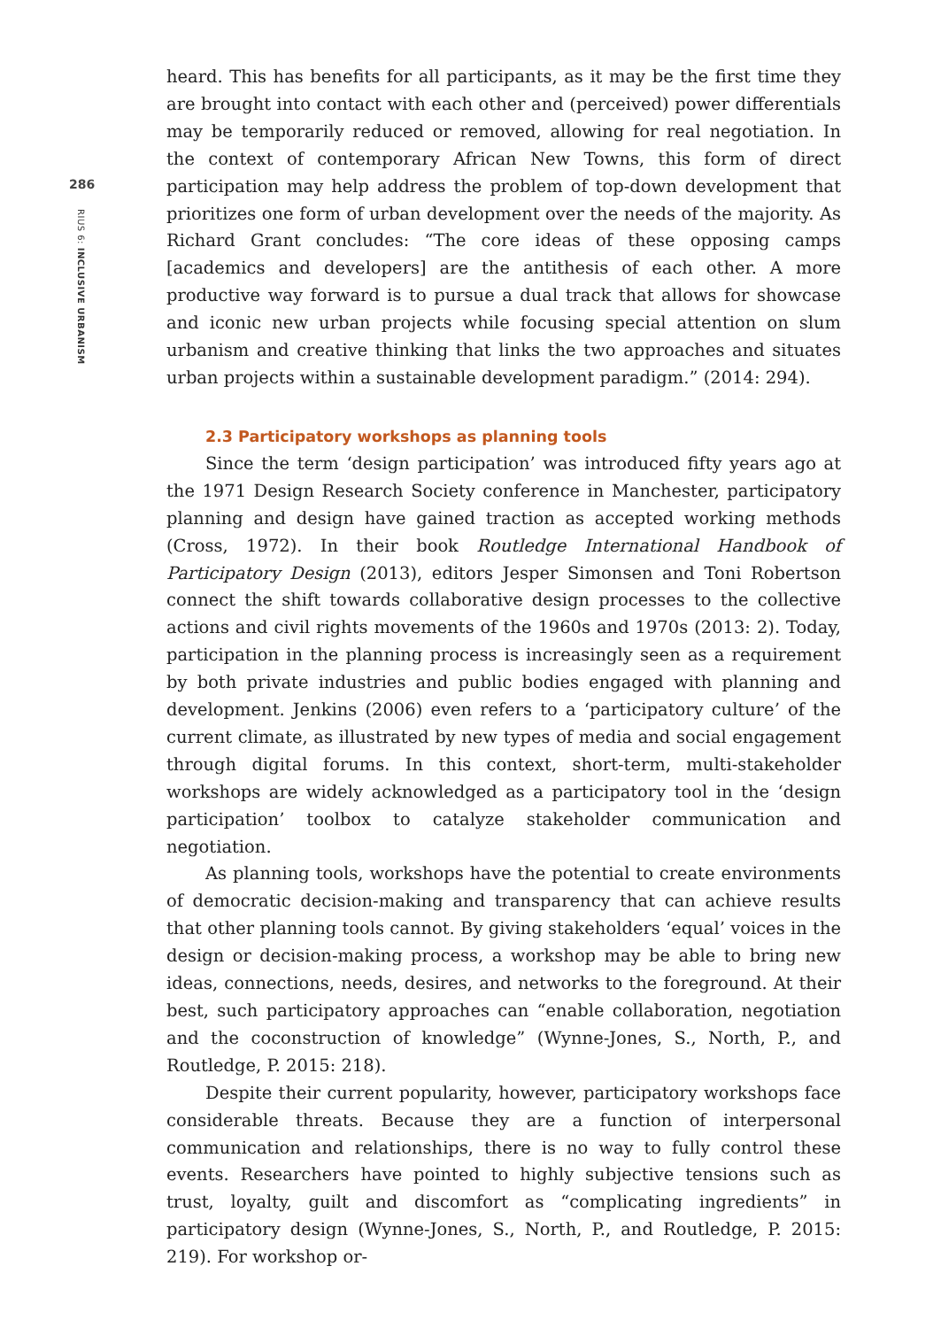286
RIUS 6: INCLUSIVE URBANISM
heard. This has benefits for all participants, as it may be the first time they are brought into contact with each other and (perceived) power differentials may be temporarily reduced or removed, allowing for real negotiation. In the context of contemporary African New Towns, this form of direct participation may help address the problem of top-down development that prioritizes one form of urban development over the needs of the majority. As Richard Grant concludes: “The core ideas of these opposing camps [academics and developers] are the antithesis of each other. A more productive way forward is to pursue a dual track that allows for showcase and iconic new urban projects while focusing special attention on slum urbanism and creative thinking that links the two approaches and situates urban projects within a sustainable development paradigm.” (2014: 294).
2.3 Participatory workshops as planning tools
Since the term ‘design participation’ was introduced fifty years ago at the 1971 Design Research Society conference in Manchester, participatory planning and design have gained traction as accepted working methods (Cross, 1972). In their book Routledge International Handbook of Participatory Design (2013), editors Jesper Simonsen and Toni Robertson connect the shift towards collaborative design processes to the collective actions and civil rights movements of the 1960s and 1970s (2013: 2). Today, participation in the planning process is increasingly seen as a requirement by both private industries and public bodies engaged with planning and development. Jenkins (2006) even refers to a ‘participatory culture’ of the current climate, as illustrated by new types of media and social engagement through digital forums. In this context, short-term, multi-stakeholder workshops are widely acknowledged as a participatory tool in the ‘design participation’ toolbox to catalyze stakeholder communication and negotiation.
As planning tools, workshops have the potential to create environments of democratic decision-making and transparency that can achieve results that other planning tools cannot. By giving stakeholders ‘equal’ voices in the design or decision-making process, a workshop may be able to bring new ideas, connections, needs, desires, and networks to the foreground. At their best, such participatory approaches can “enable collaboration, negotiation and the coconstruction of knowledge” (Wynne-Jones, S., North, P., and Routledge, P. 2015: 218).
Despite their current popularity, however, participatory workshops face considerable threats. Because they are a function of interpersonal communication and relationships, there is no way to fully control these events. Researchers have pointed to highly subjective tensions such as trust, loyalty, guilt and discomfort as “complicating ingredients” in participatory design (Wynne-Jones, S., North, P., and Routledge, P. 2015: 219). For workshop or-